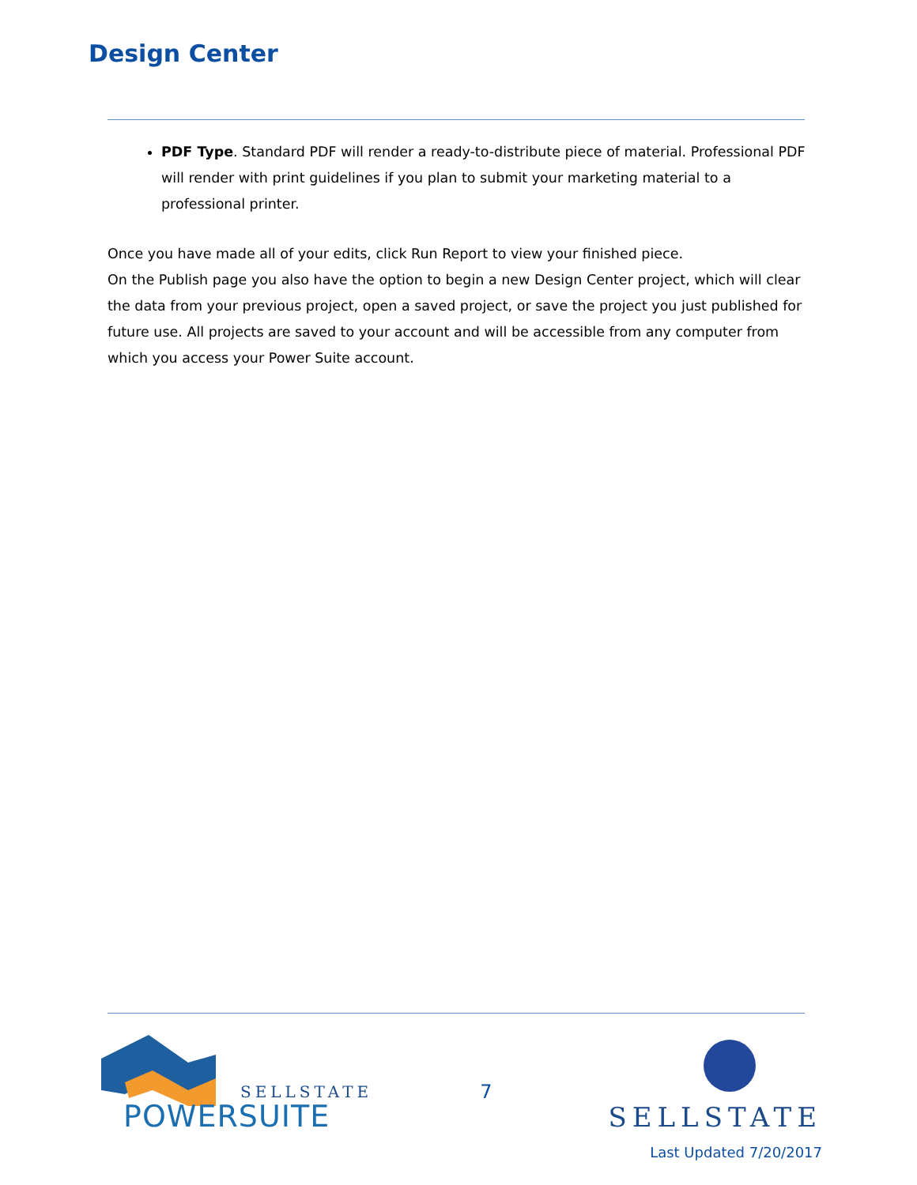Design Center
PDF Type. Standard PDF will render a ready-to-distribute piece of material. Professional PDF will render with print guidelines if you plan to submit your marketing material to a professional printer.
Once you have made all of your edits, click Run Report to view your finished piece.
On the Publish page you also have the option to begin a new Design Center project, which will clear the data from your previous project, open a saved project, or save the project you just published for future use. All projects are saved to your account and will be accessible from any computer from which you access your Power Suite account.
SELLSTATE
POWERSUITE
7
SELLSTATE
Last Updated 7/20/2017